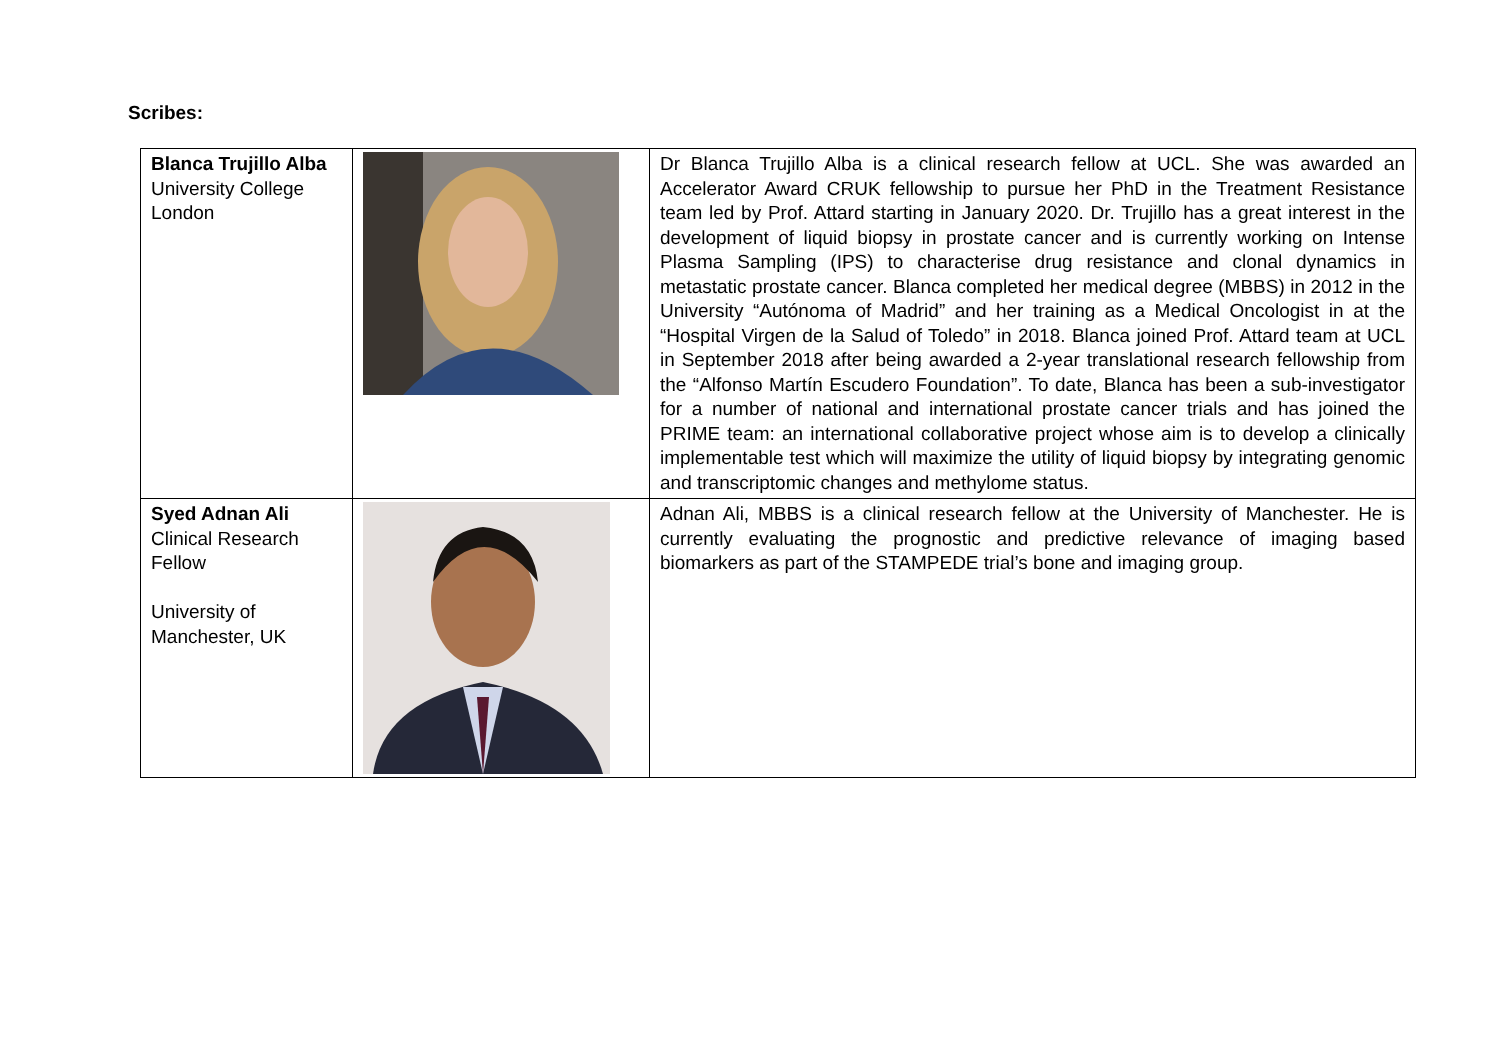Scribes:
| Blanca Trujillo Alba University College London | | Dr Blanca Trujillo Alba is a clinical research fellow at UCL. She was awarded an Accelerator Award CRUK fellowship to pursue her PhD in the Treatment Resistance team led by Prof. Attard starting in January 2020. Dr. Trujillo has a great interest in the development of liquid biopsy in prostate cancer and is currently working on Intense Plasma Sampling (IPS) to characterise drug resistance and clonal dynamics in metastatic prostate cancer. Blanca completed her medical degree (MBBS) in 2012 in the University “Autónoma of Madrid” and her training as a Medical Oncologist in at the “Hospital Virgen de la Salud of Toledo” in 2018. Blanca joined Prof. Attard team at UCL in September 2018 after being awarded a 2-year translational research fellowship from the “Alfonso Martín Escudero Foundation”. To date, Blanca has been a sub-investigator for a number of national and international prostate cancer trials and has joined the PRIME team: an international collaborative project whose aim is to develop a clinically implementable test which will maximize the utility of liquid biopsy by integrating genomic and transcriptomic changes and methylome status. |
| Syed Adnan Ali Clinical Research Fellow University of Manchester, UK | | Adnan Ali, MBBS is a clinical research fellow at the University of Manchester. He is currently evaluating the prognostic and predictive relevance of imaging based biomarkers as part of the STAMPEDE trial’s bone and imaging group. |